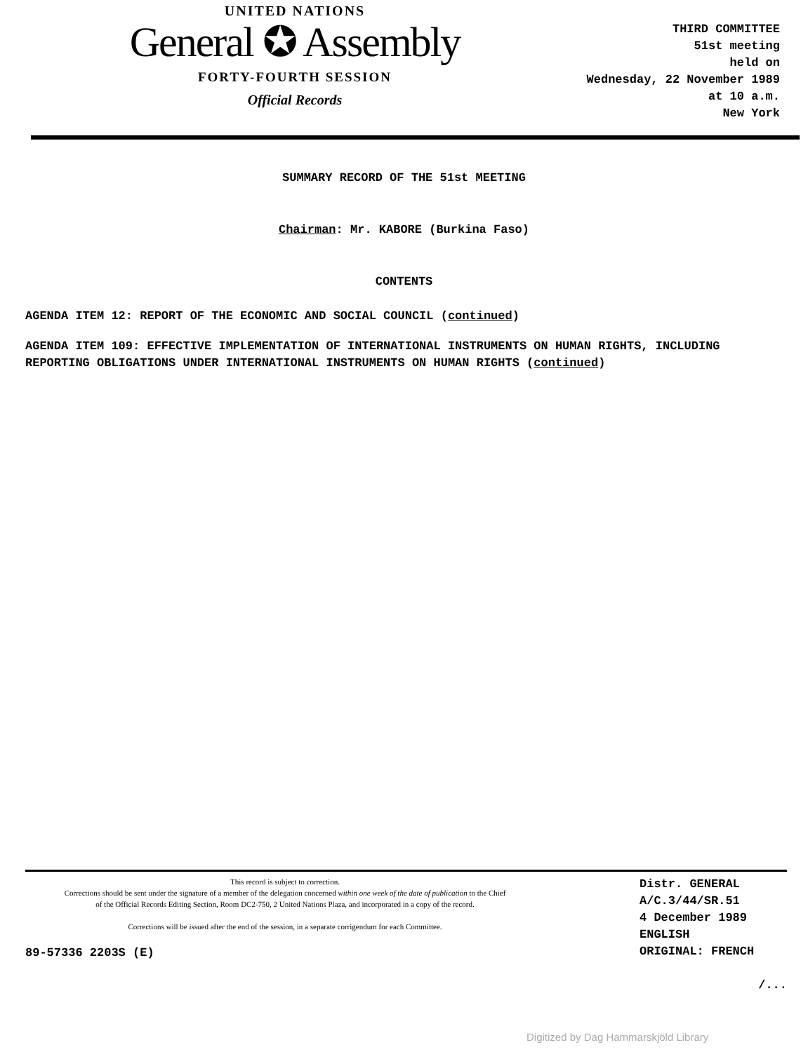UNITED NATIONS
General ✪ Assembly
FORTY-FOURTH SESSION
Official Records
THIRD COMMITTEE
51st meeting
held on
Wednesday, 22 November 1989
at 10 a.m.
New York
SUMMARY RECORD OF THE 51st MEETING
Chairman: Mr. KABORE (Burkina Faso)
CONTENTS
AGENDA ITEM 12: REPORT OF THE ECONOMIC AND SOCIAL COUNCIL (continued)
AGENDA ITEM 109: EFFECTIVE IMPLEMENTATION OF INTERNATIONAL INSTRUMENTS ON HUMAN RIGHTS, INCLUDING REPORTING OBLIGATIONS UNDER INTERNATIONAL INSTRUMENTS ON HUMAN RIGHTS (continued)
This record is subject to correction.
Corrections should be sent under the signature of a member of the delegation concerned within one week of the date of publication to the Chief of the Official Records Editing Section, Room DC2-750, 2 United Nations Plaza, and incorporated in a copy of the record.
Corrections will be issued after the end of the session, in a separate corrigendum for each Committee.
89-57336 2203S (E)
Distr. GENERAL
A/C.3/44/SR.51
4 December 1989
ENGLISH
ORIGINAL: FRENCH
/...
Digitized by Dag Hammarskjöld Library